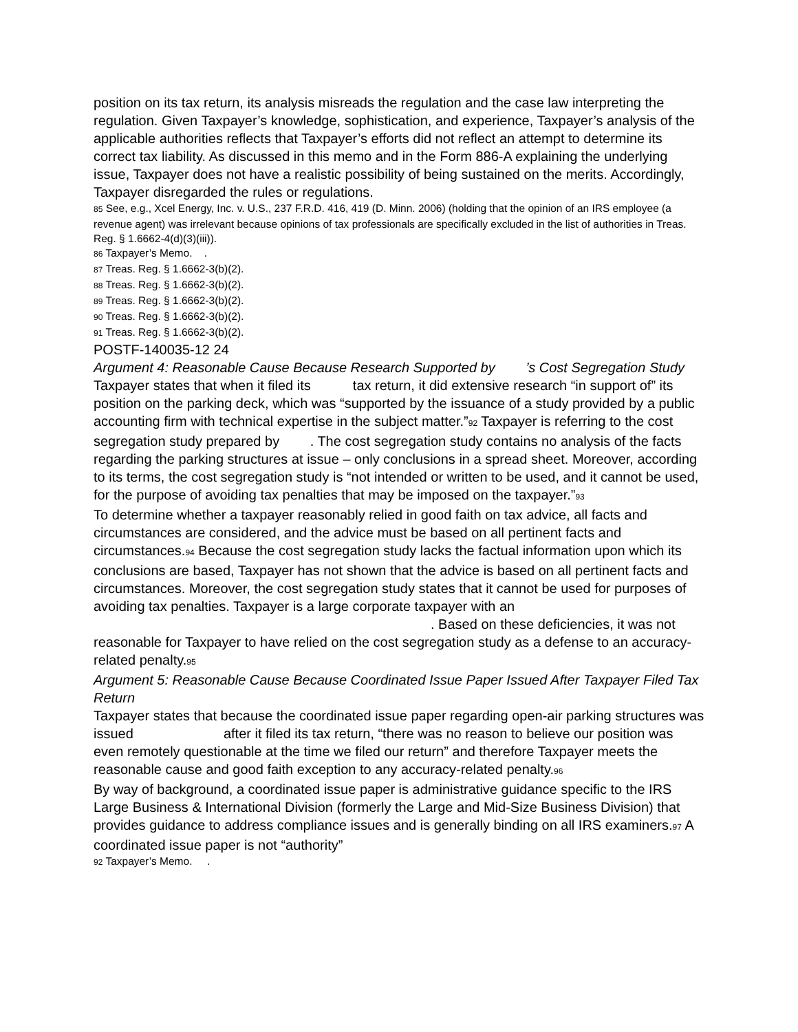position on its tax return, its analysis misreads the regulation and the case law interpreting the regulation. Given Taxpayer’s knowledge, sophistication, and experience, Taxpayer’s analysis of the applicable authorities reflects that Taxpayer’s efforts did not reflect an attempt to determine its correct tax liability. As discussed in this memo and in the Form 886-A explaining the underlying issue, Taxpayer does not have a realistic possibility of being sustained on the merits. Accordingly, Taxpayer disregarded the rules or regulations.
85 See, e.g., Xcel Energy, Inc. v. U.S., 237 F.R.D. 416, 419 (D. Minn. 2006) (holding that the opinion of an IRS employee (a revenue agent) was irrelevant because opinions of tax professionals are specifically excluded in the list of authorities in Treas. Reg. § 1.6662-4(d)(3)(iii)).
86 Taxpayer’s Memo. .
87 Treas. Reg. § 1.6662-3(b)(2).
88 Treas. Reg. § 1.6662-3(b)(2).
89 Treas. Reg. § 1.6662-3(b)(2).
90 Treas. Reg. § 1.6662-3(b)(2).
91 Treas. Reg. § 1.6662-3(b)(2).
POSTF-140035-12 24
Argument 4: Reasonable Cause Because Research Supported by ’s Cost Segregation Study
Taxpayer states that when it filed its tax return, it did extensive research “in support of” its position on the parking deck, which was “supported by the issuance of a study provided by a public accounting firm with technical expertise in the subject matter.”92 Taxpayer is referring to the cost segregation study prepared by . The cost segregation study contains no analysis of the facts regarding the parking structures at issue – only conclusions in a spread sheet. Moreover, according to its terms, the cost segregation study is “not intended or written to be used, and it cannot be used, for the purpose of avoiding tax penalties that may be imposed on the taxpayer.”93
To determine whether a taxpayer reasonably relied in good faith on tax advice, all facts and circumstances are considered, and the advice must be based on all pertinent facts and circumstances.94 Because the cost segregation study lacks the factual information upon which its conclusions are based, Taxpayer has not shown that the advice is based on all pertinent facts and circumstances. Moreover, the cost segregation study states that it cannot be used for purposes of avoiding tax penalties. Taxpayer is a large corporate taxpayer with an . Based on these deficiencies, it was not reasonable for Taxpayer to have relied on the cost segregation study as a defense to an accuracy-related penalty.95
Argument 5: Reasonable Cause Because Coordinated Issue Paper Issued After Taxpayer Filed Tax Return
Taxpayer states that because the coordinated issue paper regarding open-air parking structures was issued after it filed its tax return, “there was no reason to believe our position was even remotely questionable at the time we filed our return” and therefore Taxpayer meets the reasonable cause and good faith exception to any accuracy-related penalty.96
By way of background, a coordinated issue paper is administrative guidance specific to the IRS Large Business & International Division (formerly the Large and Mid-Size Business Division) that provides guidance to address compliance issues and is generally binding on all IRS examiners.97 A coordinated issue paper is not “authority”
92 Taxpayer’s Memo. .